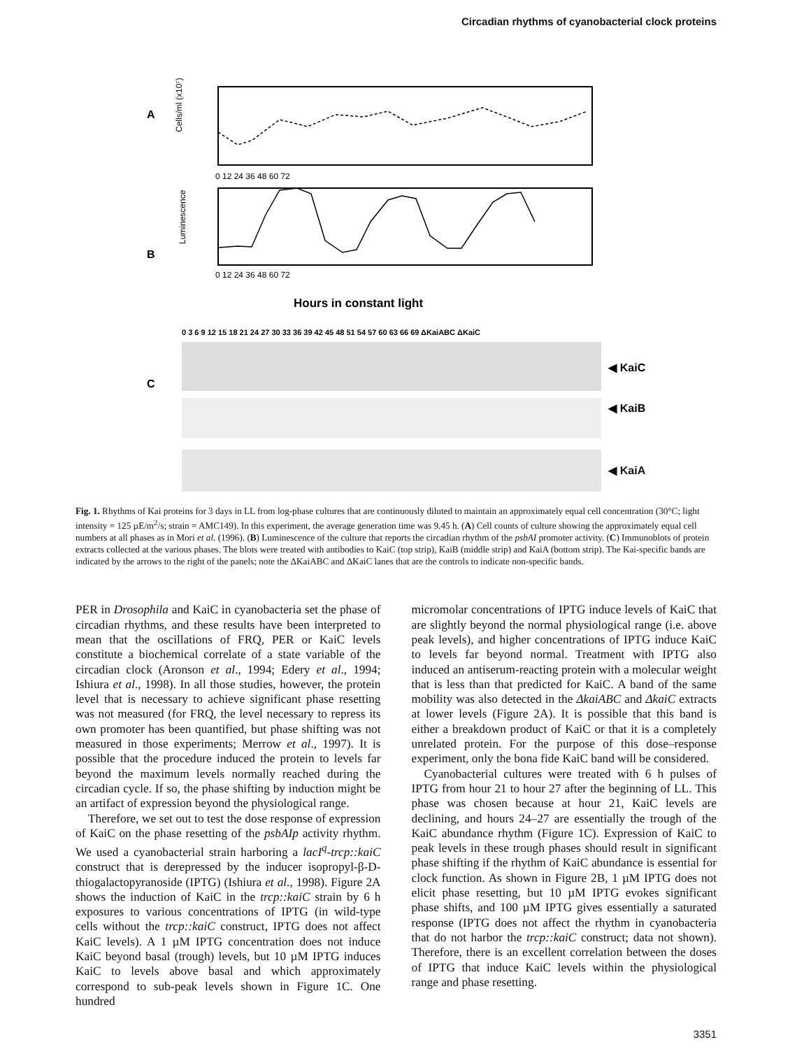Circadian rhythms of cyanobacterial clock proteins
A
B
C
0 12 24 36 48 60 72
0 12 24 36 48 60 72
Cells/ml (x10⁷)
Luminescence
Hours in constant light
0 3 6 9 12 15 18 21 24 27 30 33 36 39 42 45 48 51 54 57 60 63 66 69 ΔKaiABC ΔKaiC
◀ KaiC
◀ KaiB
◀ KaiA
Fig. 1. Rhythms of Kai proteins for 3 days in LL from log-phase cultures that are continuously diluted to maintain an approximately equal cell concentration (30°C; light intensity = 125 µE/m<sup>2</sup>/s; strain = AMC149). In this experiment, the average generation time was 9.45 h. (A) Cell counts of culture showing the approximately equal cell numbers at all phases as in Mori et al. (1996). (B) Luminescence of the culture that reports the circadian rhythm of the psbAI promoter activity. (C) Immunoblots of protein extracts collected at the various phases. The blots were treated with antibodies to KaiC (top strip), KaiB (middle strip) and KaiA (bottom strip). The Kai-specific bands are indicated by the arrows to the right of the panels; note the ΔKaiABC and ΔKaiC lanes that are the controls to indicate non-specific bands.
PER in Drosophila and KaiC in cyanobacteria set the phase of circadian rhythms, and these results have been interpreted to mean that the oscillations of FRQ, PER or KaiC levels constitute a biochemical correlate of a state variable of the circadian clock (Aronson et al., 1994; Edery et al., 1994; Ishiura et al., 1998). In all those studies, however, the protein level that is necessary to achieve significant phase resetting was not measured (for FRQ, the level necessary to repress its own promoter has been quantified, but phase shifting was not measured in those experiments; Merrow et al., 1997). It is possible that the procedure induced the protein to levels far beyond the maximum levels normally reached during the circadian cycle. If so, the phase shifting by induction might be an artifact of expression beyond the physiological range.
Therefore, we set out to test the dose response of expression of KaiC on the phase resetting of the psbAIp activity rhythm. We used a cyanobacterial strain harboring a lacI<sup>q</sup>-trcp::kaiC construct that is derepressed by the inducer isopropyl-β-D-thiogalactopyranoside (IPTG) (Ishiura et al., 1998). Figure 2A shows the induction of KaiC in the trcp::kaiC strain by 6 h exposures to various concentrations of IPTG (in wild-type cells without the trcp::kaiC construct, IPTG does not affect KaiC levels). A 1 µM IPTG concentration does not induce KaiC beyond basal (trough) levels, but 10 µM IPTG induces KaiC to levels above basal and which approximately correspond to sub-peak levels shown in Figure 1C. One hundred
micromolar concentrations of IPTG induce levels of KaiC that are slightly beyond the normal physiological range (i.e. above peak levels), and higher concentrations of IPTG induce KaiC to levels far beyond normal. Treatment with IPTG also induced an antiserum-reacting protein with a molecular weight that is less than that predicted for KaiC. A band of the same mobility was also detected in the ΔkaiABC and ΔkaiC extracts at lower levels (Figure 2A). It is possible that this band is either a breakdown product of KaiC or that it is a completely unrelated protein. For the purpose of this dose–response experiment, only the bona fide KaiC band will be considered.
Cyanobacterial cultures were treated with 6 h pulses of IPTG from hour 21 to hour 27 after the beginning of LL. This phase was chosen because at hour 21, KaiC levels are declining, and hours 24–27 are essentially the trough of the KaiC abundance rhythm (Figure 1C). Expression of KaiC to peak levels in these trough phases should result in significant phase shifting if the rhythm of KaiC abundance is essential for clock function. As shown in Figure 2B, 1 µM IPTG does not elicit phase resetting, but 10 µM IPTG evokes significant phase shifts, and 100 µM IPTG gives essentially a saturated response (IPTG does not affect the rhythm in cyanobacteria that do not harbor the trcp::kaiC construct; data not shown). Therefore, there is an excellent correlation between the doses of IPTG that induce KaiC levels within the physiological range and phase resetting.
3351